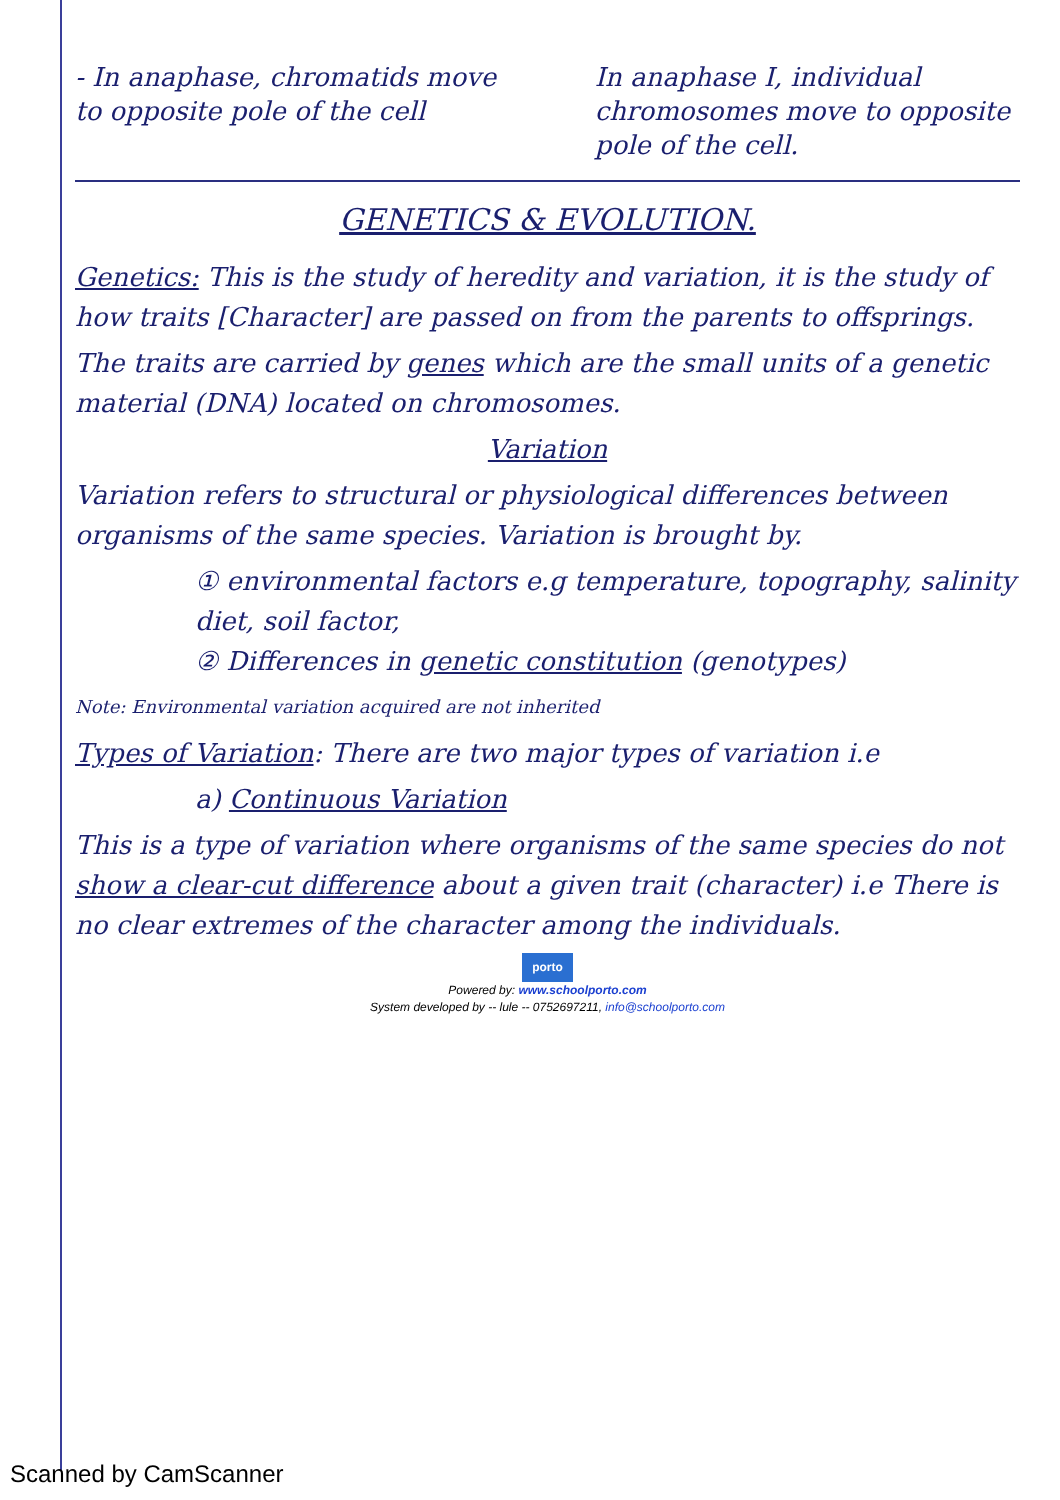- In anaphase, chromatids move to opposite pole of the cell
In anaphase I, individual chromosomes move to opposite pole of the cell.
GENETICS & EVOLUTION.
Genetics: This is the study of heredity and variation, it is the study of how traits [Character] are passed on from the parents to offsprings.
The traits are carried by genes which are the small units of a genetic material (DNA) located on chromosomes.
Variation
Variation refers to structural or physiological differences between organisms of the same species. Variation is brought by.
① environmental factors e.g temperature, topography, salinity diet, soil factor,
② Differences in genetic constitution (genotypes)
Note: Environmental variation acquired are not inherited
Types of Variation: There are two major types of variation i.e
a) Continuous Variation
This is a type of variation where organisms of the same species do not show a clear-cut difference about a given trait (character) i.e There is no clear extremes of the character among the individuals.
porto
Powered by: www.schoolporto.com
System developed by -- lule -- 0752697211, info@schoolporto.com
Scanned by CamScanner